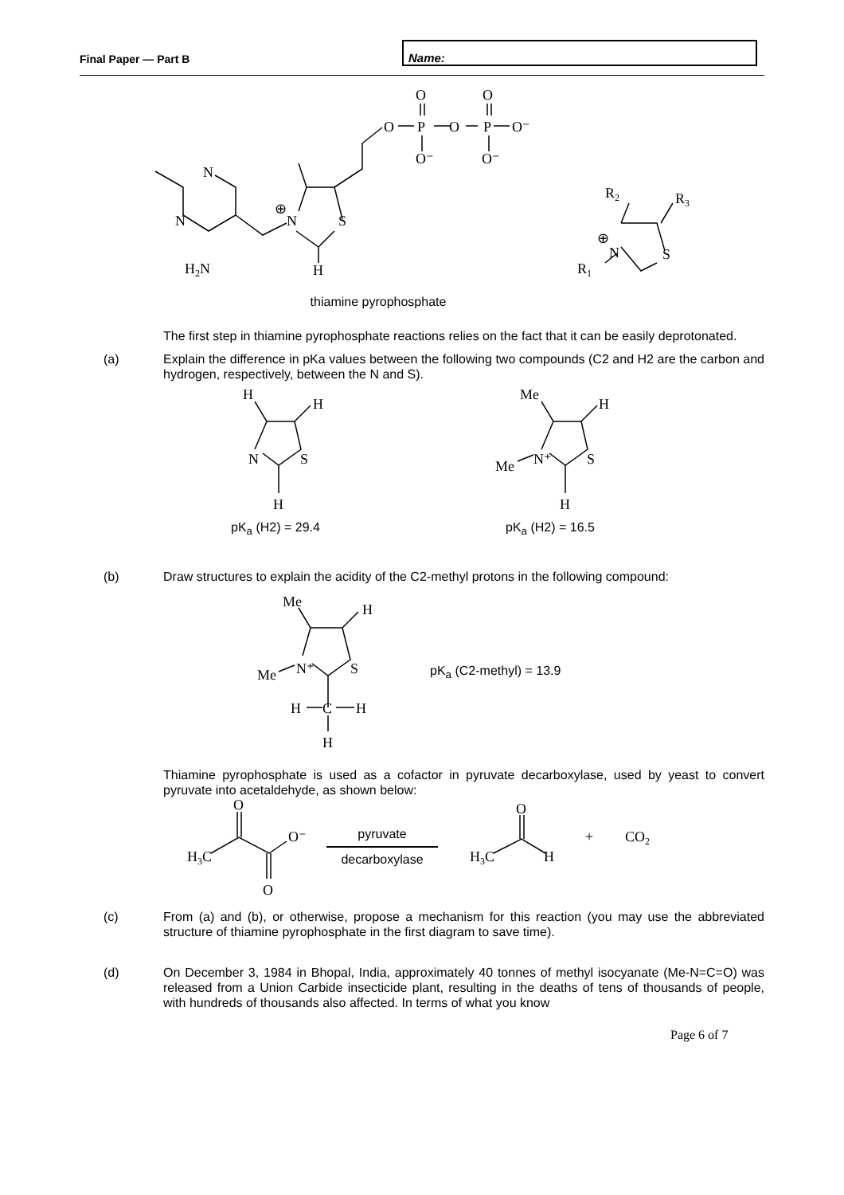Final Paper — Part B
Name:
N
N
H2N
N
S
H
⊕
O
P
O
P
O⁻
O
O
O⁻
O⁻
R2
R3
N
S
⊕
R1
thiamine pyrophosphate
The first step in thiamine pyrophosphate reactions relies on the fact that it can be easily deprotonated.
(a) Explain the difference in pKa values between the following two compounds (C2 and H2 are the carbon and hydrogen, respectively, between the N and S).
H
H
N
S
H
Me
H
N⁺
S
Me
H
pK<sub>a</sub> (H2) = 29.4 pK<sub>a</sub> (H2) = 16.5
(b) Draw structures to explain the acidity of the C2-methyl protons in the following compound:
Me
H
N⁺
S
Me
H
C
H
H
pK<sub>a</sub> (C2-methyl) = 13.9
Thiamine pyrophosphate is used as a cofactor in pyruvate decarboxylase, used by yeast to convert pyruvate into acetaldehyde, as shown below:
H3C
O
O⁻
O
pyruvate
decarboxylase
H3C
O
H
+
CO2
(c) From (a) and (b), or otherwise, propose a mechanism for this reaction (you may use the abbreviated structure of thiamine pyrophosphate in the first diagram to save time).
(d) On December 3, 1984 in Bhopal, India, approximately 40 tonnes of methyl isocyanate (Me-N=C=O) was released from a Union Carbide insecticide plant, resulting in the deaths of tens of thousands of people, with hundreds of thousands also affected. In terms of what you know
Page 6 of 7